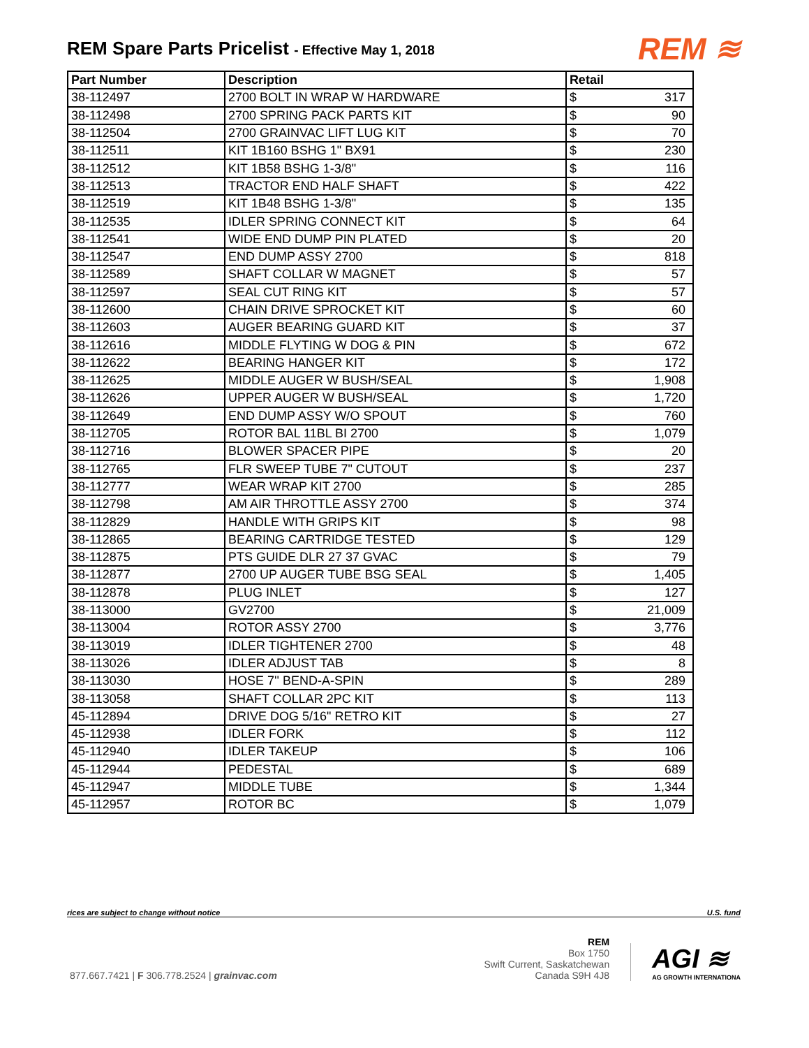REM Spare Parts Pricelist - Effective May 1, 2018
REM ≋
| Part Number | Description | Retail | |
| --- | --- | --- | --- |
| 38-112497 | 2700 BOLT IN WRAP W HARDWARE | $ | 317 |
| 38-112498 | 2700 SPRING PACK PARTS KIT | $ | 90 |
| 38-112504 | 2700 GRAINVAC LIFT LUG KIT | $ | 70 |
| 38-112511 | KIT 1B160 BSHG 1" BX91 | $ | 230 |
| 38-112512 | KIT 1B58 BSHG 1-3/8" | $ | 116 |
| 38-112513 | TRACTOR END HALF SHAFT | $ | 422 |
| 38-112519 | KIT 1B48 BSHG 1-3/8" | $ | 135 |
| 38-112535 | IDLER SPRING CONNECT KIT | $ | 64 |
| 38-112541 | WIDE END DUMP PIN PLATED | $ | 20 |
| 38-112547 | END DUMP ASSY 2700 | $ | 818 |
| 38-112589 | SHAFT COLLAR W MAGNET | $ | 57 |
| 38-112597 | SEAL CUT RING KIT | $ | 57 |
| 38-112600 | CHAIN DRIVE SPROCKET KIT | $ | 60 |
| 38-112603 | AUGER BEARING GUARD KIT | $ | 37 |
| 38-112616 | MIDDLE FLYTING W DOG & PIN | $ | 672 |
| 38-112622 | BEARING HANGER KIT | $ | 172 |
| 38-112625 | MIDDLE AUGER W BUSH/SEAL | $ | 1,908 |
| 38-112626 | UPPER AUGER W BUSH/SEAL | $ | 1,720 |
| 38-112649 | END DUMP ASSY W/O SPOUT | $ | 760 |
| 38-112705 | ROTOR BAL 11BL BI 2700 | $ | 1,079 |
| 38-112716 | BLOWER SPACER PIPE | $ | 20 |
| 38-112765 | FLR SWEEP TUBE 7" CUTOUT | $ | 237 |
| 38-112777 | WEAR WRAP KIT 2700 | $ | 285 |
| 38-112798 | AM AIR THROTTLE ASSY 2700 | $ | 374 |
| 38-112829 | HANDLE WITH GRIPS KIT | $ | 98 |
| 38-112865 | BEARING CARTRIDGE TESTED | $ | 129 |
| 38-112875 | PTS GUIDE DLR 27 37 GVAC | $ | 79 |
| 38-112877 | 2700 UP AUGER TUBE BSG SEAL | $ | 1,405 |
| 38-112878 | PLUG INLET | $ | 127 |
| 38-113000 | GV2700 | $ | 21,009 |
| 38-113004 | ROTOR ASSY 2700 | $ | 3,776 |
| 38-113019 | IDLER TIGHTENER 2700 | $ | 48 |
| 38-113026 | IDLER ADJUST TAB | $ | 8 |
| 38-113030 | HOSE 7'' BEND-A-SPIN | $ | 289 |
| 38-113058 | SHAFT COLLAR 2PC KIT | $ | 113 |
| 45-112894 | DRIVE DOG 5/16" RETRO KIT | $ | 27 |
| 45-112938 | IDLER FORK | $ | 112 |
| 45-112940 | IDLER TAKEUP | $ | 106 |
| 45-112944 | PEDESTAL | $ | 689 |
| 45-112947 | MIDDLE TUBE | $ | 1,344 |
| 45-112957 | ROTOR BC | $ | 1,079 |
rices are subject to change without notice U.S. fund
877.667.7421 | F 306.778.2524 | grainvac.com
REM
Box 1750
Swift Current, Saskatchewan
Canada S9H 4J8
AGI ≋
AG GROWTH INTERNATIONA